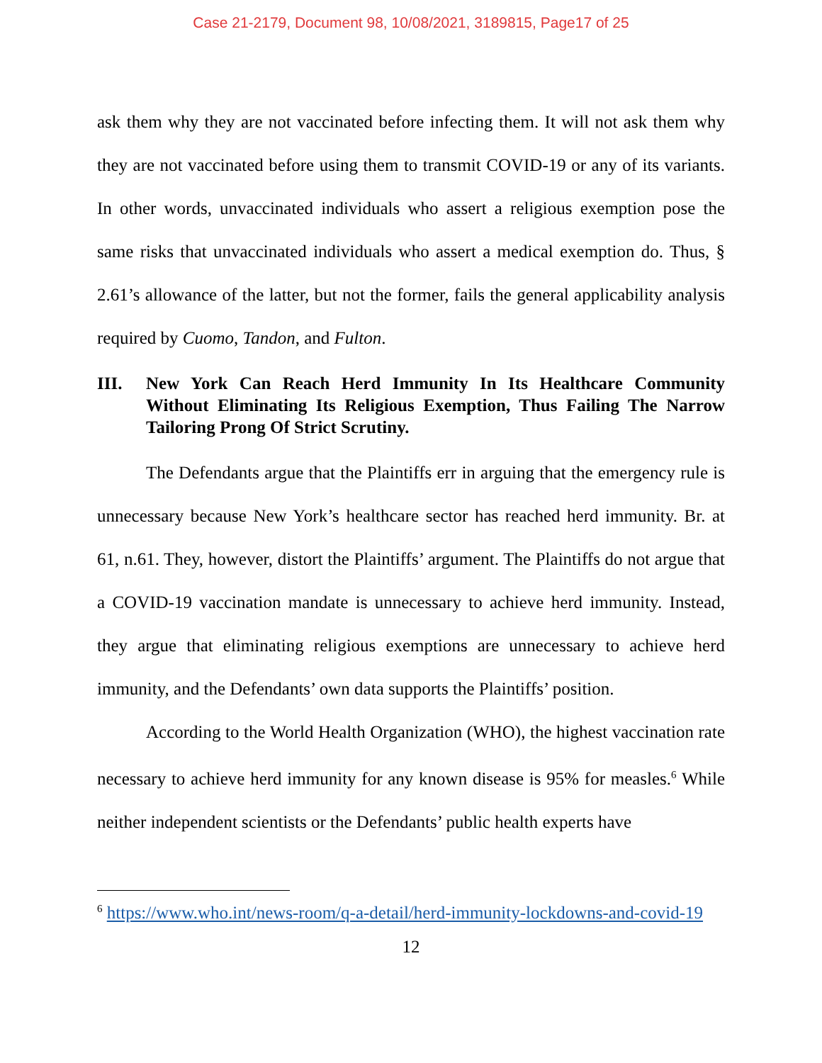Case 21-2179, Document 98, 10/08/2021, 3189815, Page17 of 25
ask them why they are not vaccinated before infecting them. It will not ask them why they are not vaccinated before using them to transmit COVID-19 or any of its variants. In other words, unvaccinated individuals who assert a religious exemption pose the same risks that unvaccinated individuals who assert a medical exemption do. Thus, § 2.61’s allowance of the latter, but not the former, fails the general applicability analysis required by Cuomo, Tandon, and Fulton.
III. New York Can Reach Herd Immunity In Its Healthcare Community Without Eliminating Its Religious Exemption, Thus Failing The Narrow Tailoring Prong Of Strict Scrutiny.
The Defendants argue that the Plaintiffs err in arguing that the emergency rule is unnecessary because New York’s healthcare sector has reached herd immunity. Br. at 61, n.61. They, however, distort the Plaintiffs’ argument. The Plaintiffs do not argue that a COVID-19 vaccination mandate is unnecessary to achieve herd immunity. Instead, they argue that eliminating religious exemptions are unnecessary to achieve herd immunity, and the Defendants’ own data supports the Plaintiffs’ position.
According to the World Health Organization (WHO), the highest vaccination rate necessary to achieve herd immunity for any known disease is 95% for measles.<sup>6</sup> While neither independent scientists or the Defendants’ public health experts have
<sup>6</sup> https://www.who.int/news-room/q-a-detail/herd-immunity-lockdowns-and-covid-19
12